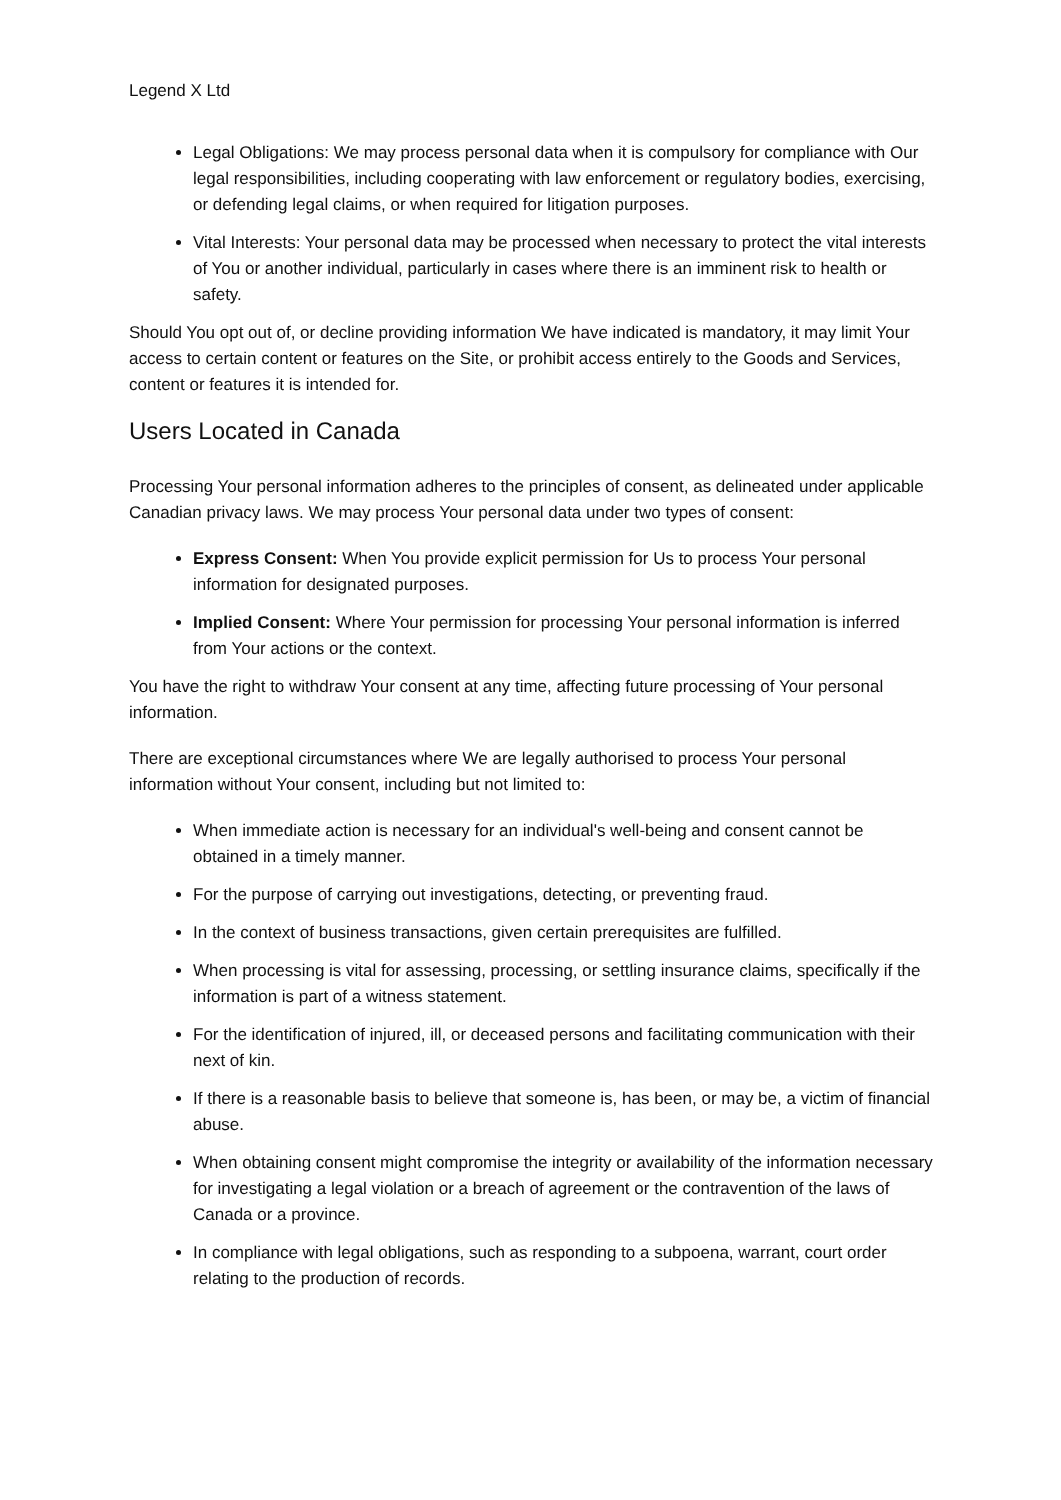Legend X Ltd
Legal Obligations: We may process personal data when it is compulsory for compliance with Our legal responsibilities, including cooperating with law enforcement or regulatory bodies, exercising, or defending legal claims, or when required for litigation purposes.
Vital Interests: Your personal data may be processed when necessary to protect the vital interests of You or another individual, particularly in cases where there is an imminent risk to health or safety.
Should You opt out of, or decline providing information We have indicated is mandatory, it may limit Your access to certain content or features on the Site, or prohibit access entirely to the Goods and Services, content or features it is intended for.
Users Located in Canada
Processing Your personal information adheres to the principles of consent, as delineated under applicable Canadian privacy laws. We may process Your personal data under two types of consent:
Express Consent: When You provide explicit permission for Us to process Your personal information for designated purposes.
Implied Consent: Where Your permission for processing Your personal information is inferred from Your actions or the context.
You have the right to withdraw Your consent at any time, affecting future processing of Your personal information.
There are exceptional circumstances where We are legally authorised to process Your personal information without Your consent, including but not limited to:
When immediate action is necessary for an individual's well-being and consent cannot be obtained in a timely manner.
For the purpose of carrying out investigations, detecting, or preventing fraud.
In the context of business transactions, given certain prerequisites are fulfilled.
When processing is vital for assessing, processing, or settling insurance claims, specifically if the information is part of a witness statement.
For the identification of injured, ill, or deceased persons and facilitating communication with their next of kin.
If there is a reasonable basis to believe that someone is, has been, or may be, a victim of financial abuse.
When obtaining consent might compromise the integrity or availability of the information necessary for investigating a legal violation or a breach of agreement or the contravention of the laws of Canada or a province.
In compliance with legal obligations, such as responding to a subpoena, warrant, court order relating to the production of records.